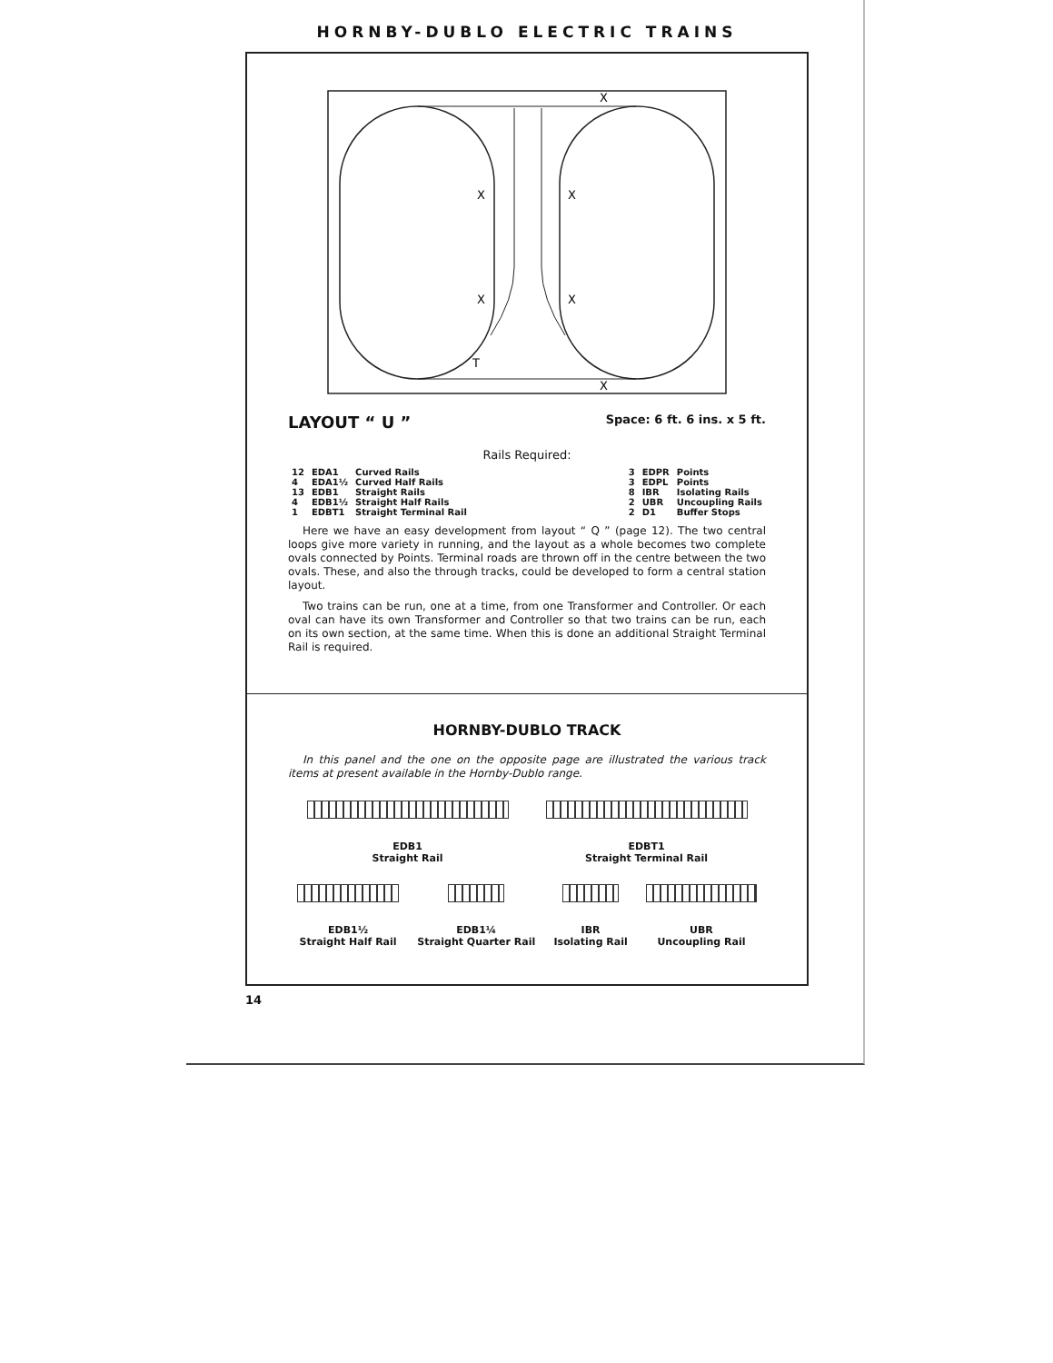HORNBY-DUBLO ELECTRIC TRAINS
X
X
X
X
T
X
X
LAYOUT “ U ”
Space: 6 ft. 6 ins. x 5 ft.
Rails Required:
| 12 | EDA1 | Curved Rails |
| 4 | EDA1½ | Curved Half Rails |
| 13 | EDB1 | Straight Rails |
| 4 | EDB1½ | Straight Half Rails |
| 1 | EDBT1 | Straight Terminal Rail |
| 3 | EDPR | Points |
| 3 | EDPL | Points |
| 8 | IBR | Isolating Rails |
| 2 | UBR | Uncoupling Rails |
| 2 | D1 | Buffer Stops |
Here we have an easy development from layout “ Q ” (page 12). The two central loops give more variety in running, and the layout as a whole becomes two complete ovals connected by Points. Terminal roads are thrown off in the centre between the two ovals. These, and also the through tracks, could be developed to form a central station layout.
Two trains can be run, one at a time, from one Transformer and Controller. Or each oval can have its own Transformer and Controller so that two trains can be run, each on its own section, at the same time. When this is done an additional Straight Terminal Rail is required.
HORNBY-DUBLO TRACK
In this panel and the one on the opposite page are illustrated the various track items at present available in the Hornby-Dublo range.
EDB1
Straight Rail
EDBT1
Straight Terminal Rail
EDB1½
Straight Half Rail
EDB1¼
Straight Quarter Rail
IBR
Isolating Rail
UBR
Uncoupling Rail
14